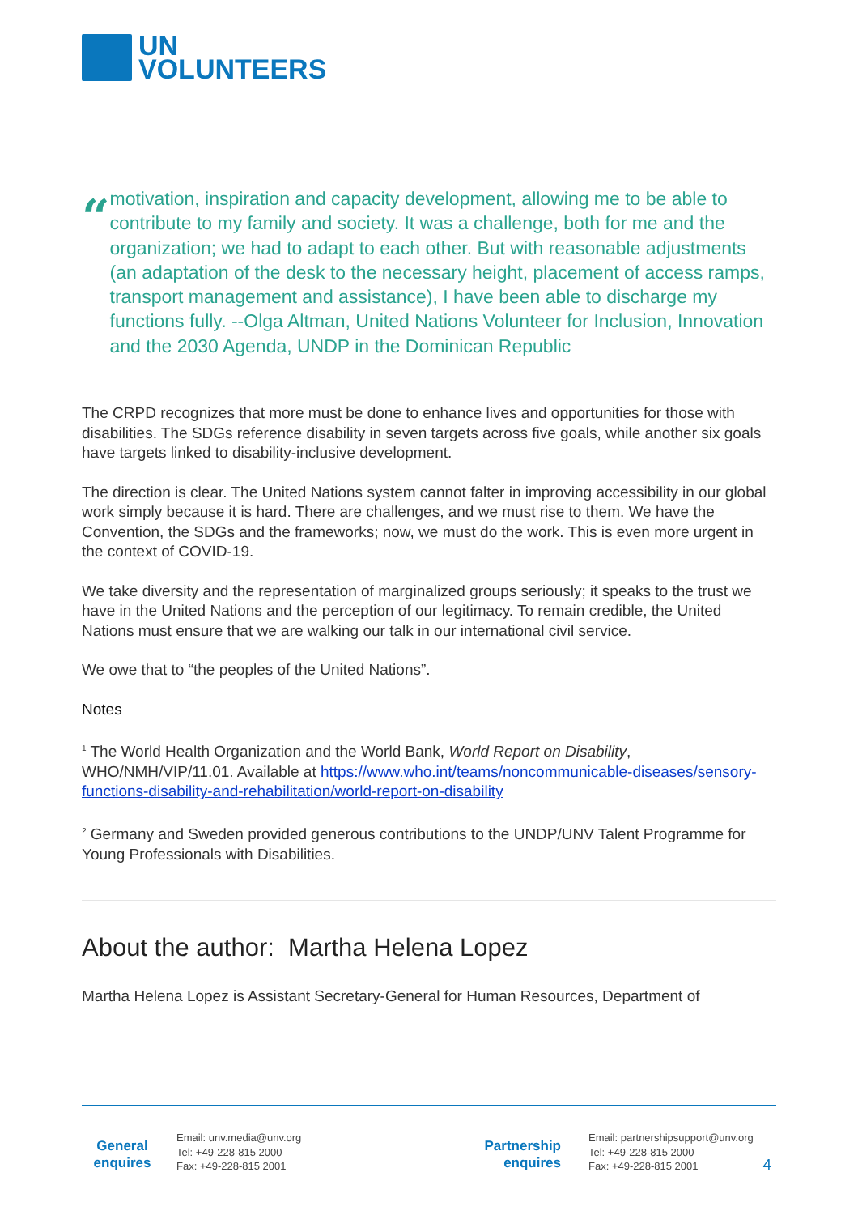UN
VOLUNTEERS
“
motivation, inspiration and capacity development, allowing me to be able to contribute to my family and society. It was a challenge, both for me and the organization; we had to adapt to each other. But with reasonable adjustments (an adaptation of the desk to the necessary height, placement of access ramps, transport management and assistance), I have been able to discharge my functions fully. --Olga Altman, United Nations Volunteer for Inclusion, Innovation and the 2030 Agenda, UNDP in the Dominican Republic
The CRPD recognizes that more must be done to enhance lives and opportunities for those with disabilities. The SDGs reference disability in seven targets across five goals, while another six goals have targets linked to disability-inclusive development.
The direction is clear. The United Nations system cannot falter in improving accessibility in our global work simply because it is hard. There are challenges, and we must rise to them. We have the Convention, the SDGs and the frameworks; now, we must do the work. This is even more urgent in the context of COVID-19.
We take diversity and the representation of marginalized groups seriously; it speaks to the trust we have in the United Nations and the perception of our legitimacy. To remain credible, the United Nations must ensure that we are walking our talk in our international civil service.
We owe that to “the peoples of the United Nations”.
Notes
<sup>1</sup> The World Health Organization and the World Bank, World Report on Disability, WHO/NMH/VIP/11.01. Available at https://www.who.int/teams/noncommunicable-diseases/sensory-functions-disability-and-rehabilitation/world-report-on-disability
<sup>2</sup> Germany and Sweden provided generous contributions to the UNDP/UNV Talent Programme for Young Professionals with Disabilities.
About the author: Martha Helena Lopez
Martha Helena Lopez is Assistant Secretary-General for Human Resources, Department of
General enquires
Email: unv.media@unv.org
Tel: +49-228-815 2000
Fax: +49-228-815 2001
Partnership enquires
Email: partnershipsupport@unv.org
Tel: +49-228-815 2000
Fax: +49-228-815 2001
4